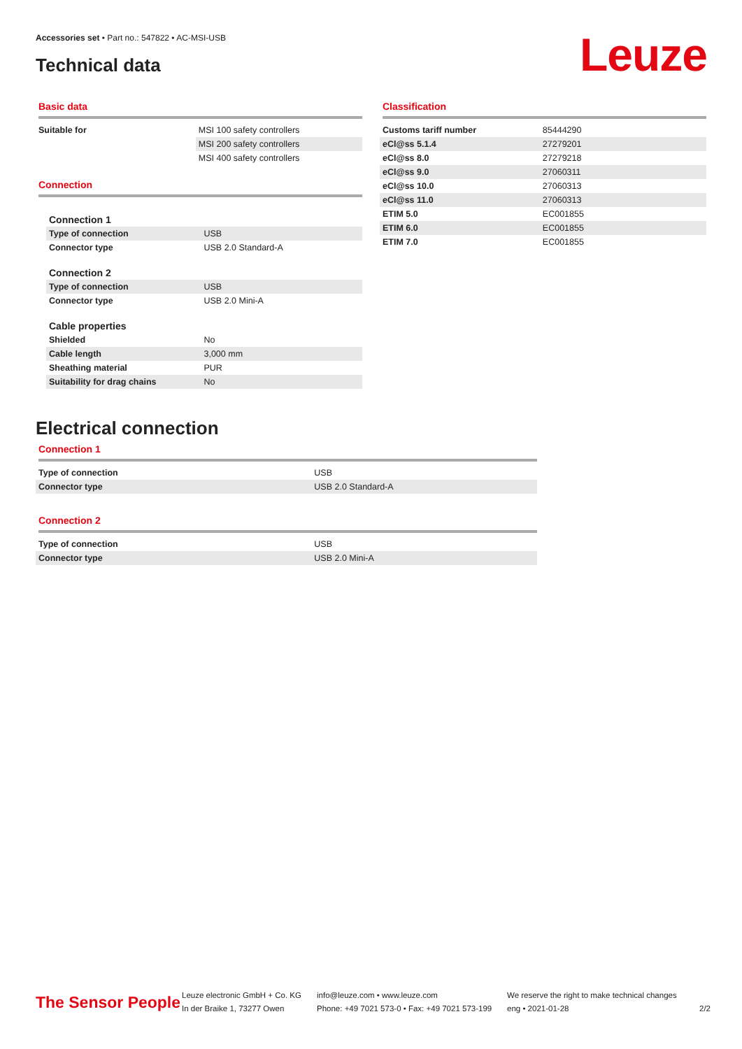Accessories set • Part no.: 547822 • AC-MSI-USB
Technical data Leuze
Basic data
| Suitable for | MSI 100 safety controllers |
| | MSI 200 safety controllers |
| | MSI 400 safety controllers |
Connection
| Connection 1 | |
| Type of connection | USB |
| Connector type | USB 2.0 Standard-A |
| Connection 2 | |
| Type of connection | USB |
| Connector type | USB 2.0 Mini-A |
| Cable properties | |
| Shielded | No |
| Cable length | 3,000 mm |
| Sheathing material | PUR |
| Suitability for drag chains | No |
Classification
| Customs tariff number | 85444290 |
| eCl@ss 5.1.4 | 27279201 |
| eCl@ss 8.0 | 27279218 |
| eCl@ss 9.0 | 27060311 |
| eCl@ss 10.0 | 27060313 |
| eCl@ss 11.0 | 27060313 |
| ETIM 5.0 | EC001855 |
| ETIM 6.0 | EC001855 |
| ETIM 7.0 | EC001855 |
Electrical connection
Connection 1
| Type of connection | USB |
| Connector type | USB 2.0 Standard-A |
Connection 2
| Type of connection | USB |
| Connector type | USB 2.0 Mini-A |
The Sensor People
Leuze electronic GmbH + Co. KG
In der Braike 1, 73277 Owen
info@leuze.com • www.leuze.com
Phone: +49 7021 573-0 • Fax: +49 7021 573-199
We reserve the right to make technical changes
eng • 2021-01-28
2/2